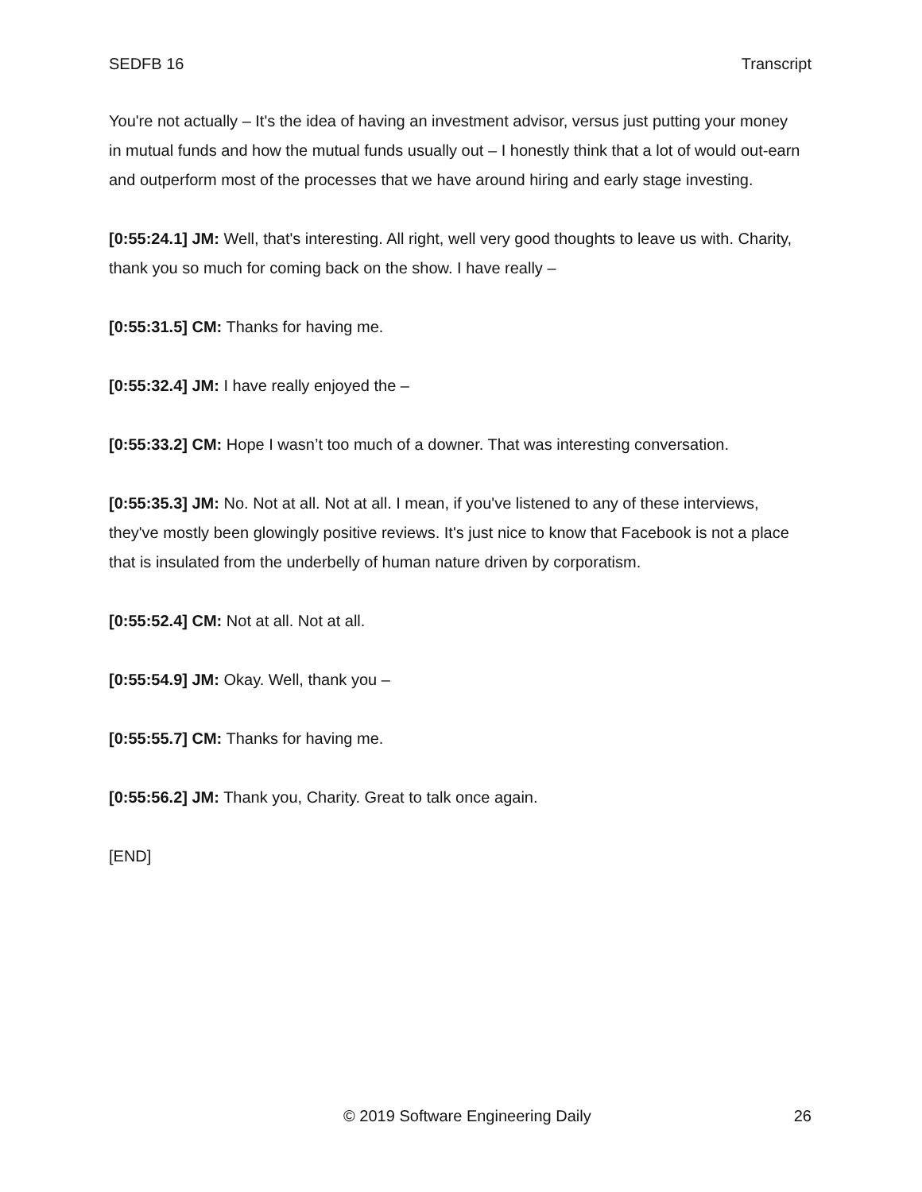SEDFB 16 Transcript
You're not actually – It's the idea of having an investment advisor, versus just putting your money in mutual funds and how the mutual funds usually out – I honestly think that a lot of would out-earn and outperform most of the processes that we have around hiring and early stage investing.
[0:55:24.1] JM: Well, that's interesting. All right, well very good thoughts to leave us with. Charity, thank you so much for coming back on the show. I have really –
[0:55:31.5] CM: Thanks for having me.
[0:55:32.4] JM: I have really enjoyed the –
[0:55:33.2] CM: Hope I wasn’t too much of a downer. That was interesting conversation.
[0:55:35.3] JM: No. Not at all. Not at all. I mean, if you've listened to any of these interviews, they've mostly been glowingly positive reviews. It's just nice to know that Facebook is not a place that is insulated from the underbelly of human nature driven by corporatism.
[0:55:52.4] CM: Not at all. Not at all.
[0:55:54.9] JM: Okay. Well, thank you –
[0:55:55.7] CM: Thanks for having me.
[0:55:56.2] JM: Thank you, Charity. Great to talk once again.
[END]
© 2019 Software Engineering Daily 26